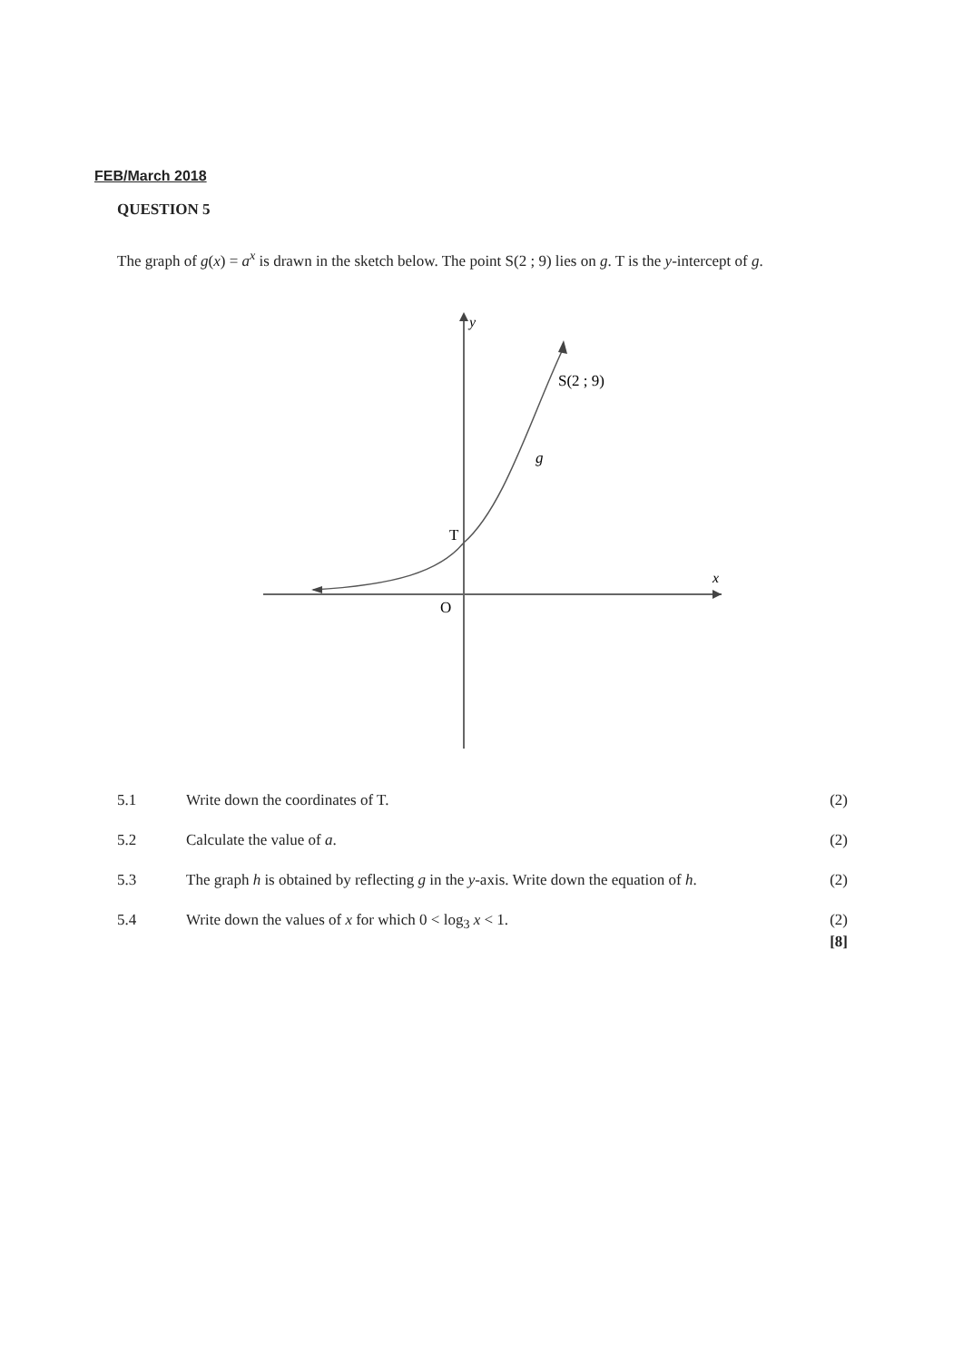FEB/March 2018
QUESTION 5
The graph of g(x) = a<sup>x</sup> is drawn in the sketch below. The point S(2 ; 9) lies on g. T is the y-intercept of g.
y
x
O
T
S(2 ; 9)
g
5.1 Write down the coordinates of T.
(2)
5.2 Calculate the value of a. (2)
5.3 The graph h is obtained by reflecting g in the y-axis. Write down the equation of h.
(2)
5.4 Write down the values of x for which 0 < log<sub>3</sub> x < 1.
(2)
[8]